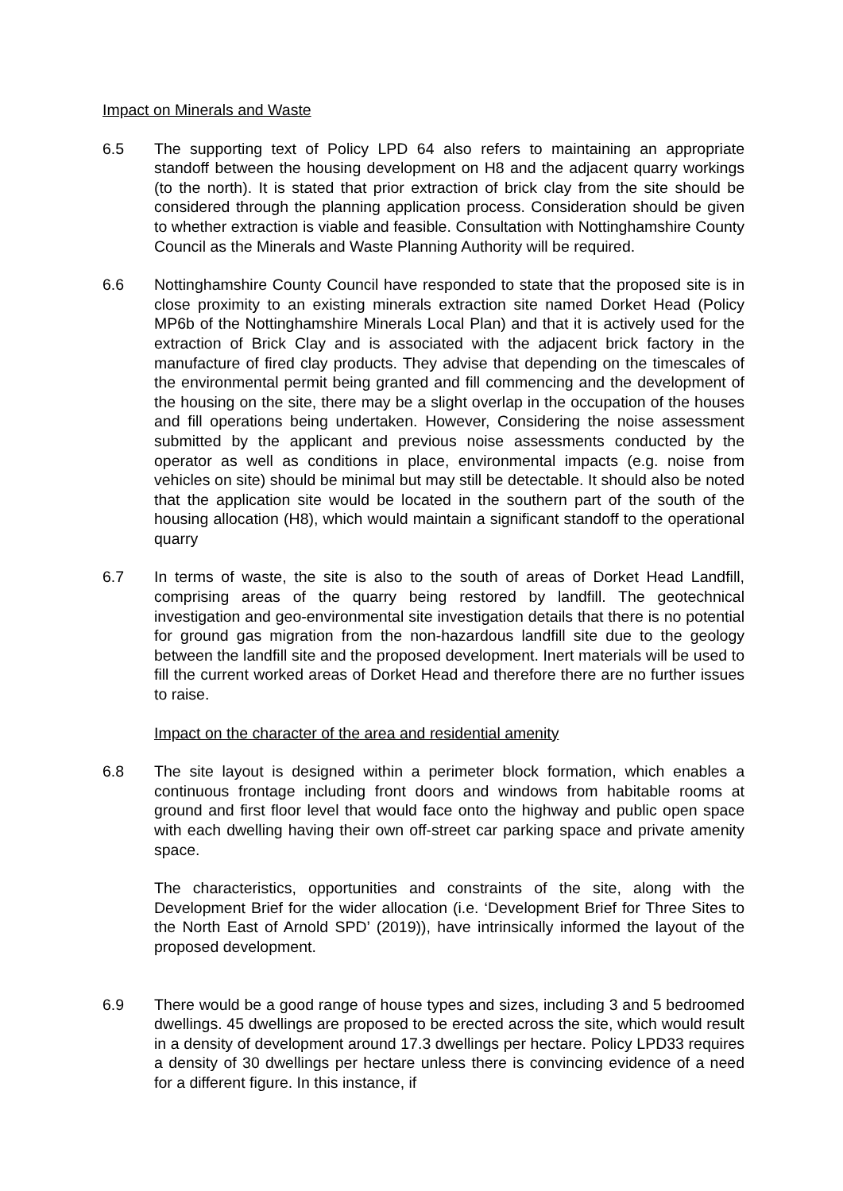Impact on Minerals and Waste
6.5 The supporting text of Policy LPD 64 also refers to maintaining an appropriate standoff between the housing development on H8 and the adjacent quarry workings (to the north). It is stated that prior extraction of brick clay from the site should be considered through the planning application process. Consideration should be given to whether extraction is viable and feasible. Consultation with Nottinghamshire County Council as the Minerals and Waste Planning Authority will be required.
6.6 Nottinghamshire County Council have responded to state that the proposed site is in close proximity to an existing minerals extraction site named Dorket Head (Policy MP6b of the Nottinghamshire Minerals Local Plan) and that it is actively used for the extraction of Brick Clay and is associated with the adjacent brick factory in the manufacture of fired clay products. They advise that depending on the timescales of the environmental permit being granted and fill commencing and the development of the housing on the site, there may be a slight overlap in the occupation of the houses and fill operations being undertaken. However, Considering the noise assessment submitted by the applicant and previous noise assessments conducted by the operator as well as conditions in place, environmental impacts (e.g. noise from vehicles on site) should be minimal but may still be detectable. It should also be noted that the application site would be located in the southern part of the south of the housing allocation (H8), which would maintain a significant standoff to the operational quarry
6.7 In terms of waste, the site is also to the south of areas of Dorket Head Landfill, comprising areas of the quarry being restored by landfill. The geotechnical investigation and geo-environmental site investigation details that there is no potential for ground gas migration from the non-hazardous landfill site due to the geology between the landfill site and the proposed development. Inert materials will be used to fill the current worked areas of Dorket Head and therefore there are no further issues to raise.
Impact on the character of the area and residential amenity
6.8 The site layout is designed within a perimeter block formation, which enables a continuous frontage including front doors and windows from habitable rooms at ground and first floor level that would face onto the highway and public open space with each dwelling having their own off-street car parking space and private amenity space.
The characteristics, opportunities and constraints of the site, along with the Development Brief for the wider allocation (i.e. ‘Development Brief for Three Sites to the North East of Arnold SPD’ (2019)), have intrinsically informed the layout of the proposed development.
6.9 There would be a good range of house types and sizes, including 3 and 5 bedroomed dwellings. 45 dwellings are proposed to be erected across the site, which would result in a density of development around 17.3 dwellings per hectare. Policy LPD33 requires a density of 30 dwellings per hectare unless there is convincing evidence of a need for a different figure. In this instance, if